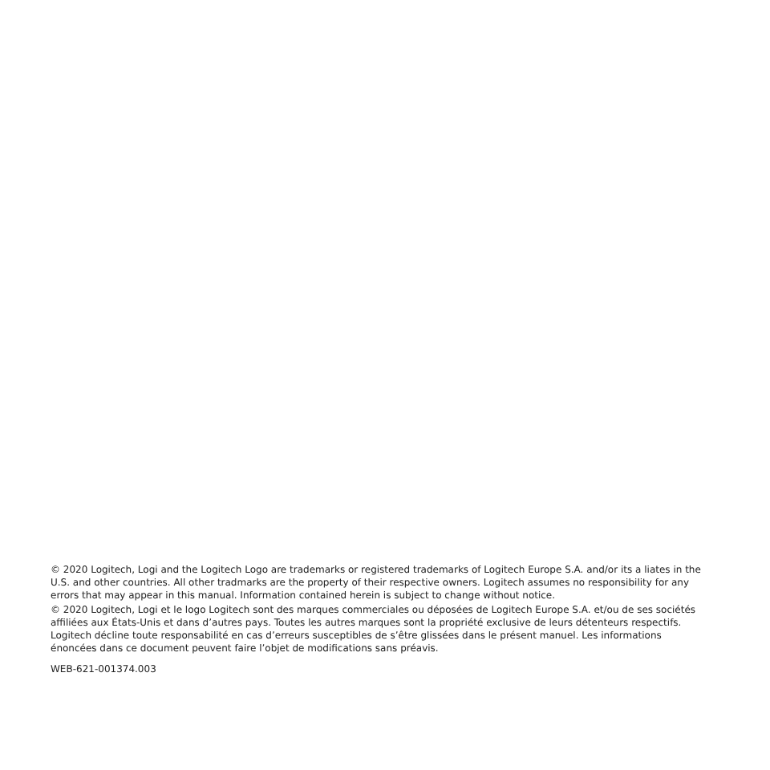© 2020 Logitech, Logi and the Logitech Logo are trademarks or registered trademarks of Logitech Europe S.A. and/or its a liates in the U.S. and other countries. All other tradmarks are the property of their respective owners. Logitech assumes no responsibility for any errors that may appear in this manual. Information contained herein is subject to change without notice.
© 2020 Logitech, Logi et le logo Logitech sont des marques commerciales ou déposées de Logitech Europe S.A. et/ou de ses sociétés affiliées aux États-Unis et dans d’autres pays. Toutes les autres marques sont la propriété exclusive de leurs détenteurs respectifs. Logitech décline toute responsabilité en cas d’erreurs susceptibles de s’être glissées dans le présent manuel. Les informations énoncées dans ce document peuvent faire l’objet de modifications sans préavis.
WEB-621-001374.003